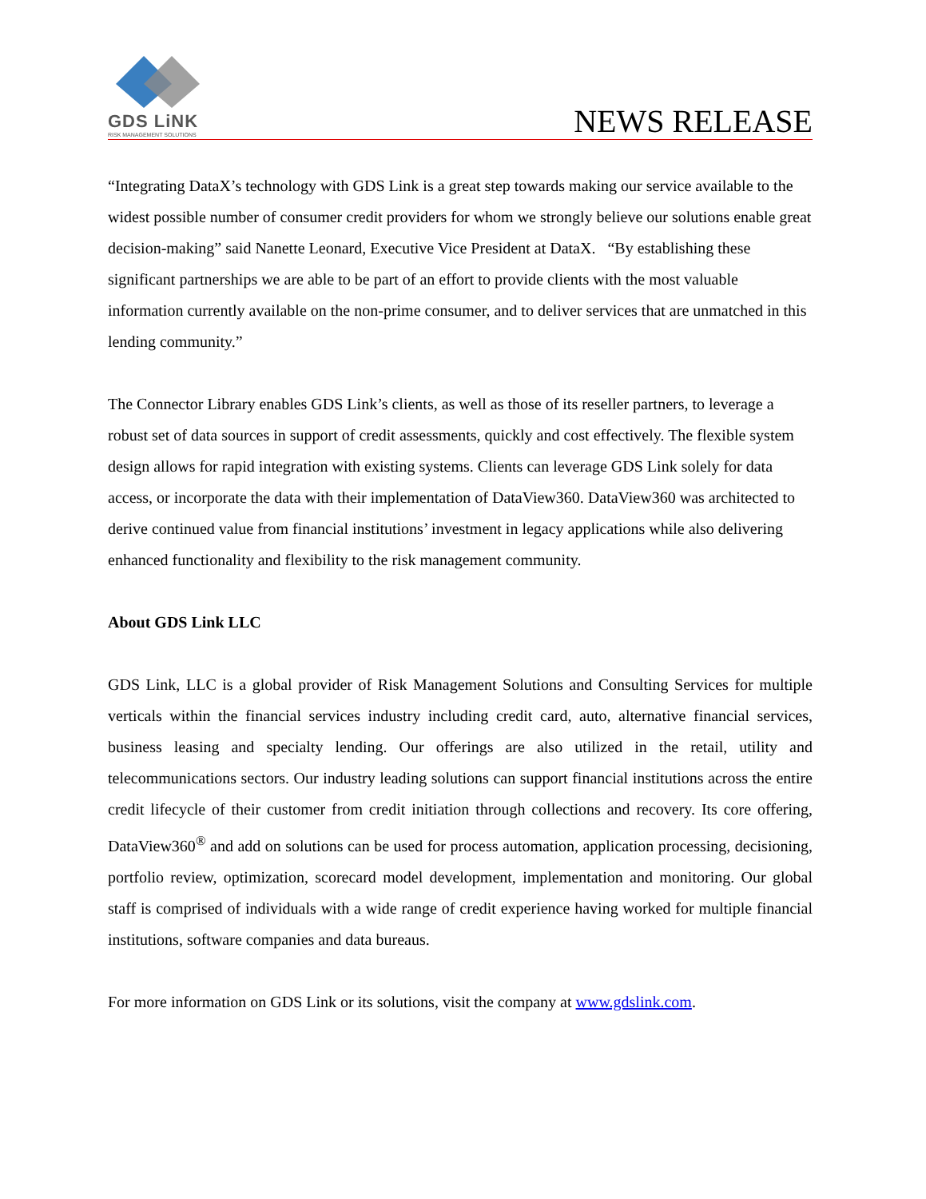GDS LiNK
RISK MANAGEMENT SOLUTIONS
NEWS RELEASE
“Integrating DataX’s technology with GDS Link is a great step towards making our service available to the widest possible number of consumer credit providers for whom we strongly believe our solutions enable great decision-making” said Nanette Leonard, Executive Vice President at DataX. “By establishing these significant partnerships we are able to be part of an effort to provide clients with the most valuable information currently available on the non-prime consumer, and to deliver services that are unmatched in this lending community.”
The Connector Library enables GDS Link’s clients, as well as those of its reseller partners, to leverage a robust set of data sources in support of credit assessments, quickly and cost effectively. The flexible system design allows for rapid integration with existing systems. Clients can leverage GDS Link solely for data access, or incorporate the data with their implementation of DataView360. DataView360 was architected to derive continued value from financial institutions’ investment in legacy applications while also delivering enhanced functionality and flexibility to the risk management community.
About GDS Link LLC
GDS Link, LLC is a global provider of Risk Management Solutions and Consulting Services for multiple verticals within the financial services industry including credit card, auto, alternative financial services, business leasing and specialty lending. Our offerings are also utilized in the retail, utility and telecommunications sectors. Our industry leading solutions can support financial institutions across the entire credit lifecycle of their customer from credit initiation through collections and recovery. Its core offering, DataView360<sup>®</sup> and add on solutions can be used for process automation, application processing, decisioning, portfolio review, optimization, scorecard model development, implementation and monitoring. Our global staff is comprised of individuals with a wide range of credit experience having worked for multiple financial institutions, software companies and data bureaus.
For more information on GDS Link or its solutions, visit the company at www.gdslink.com.